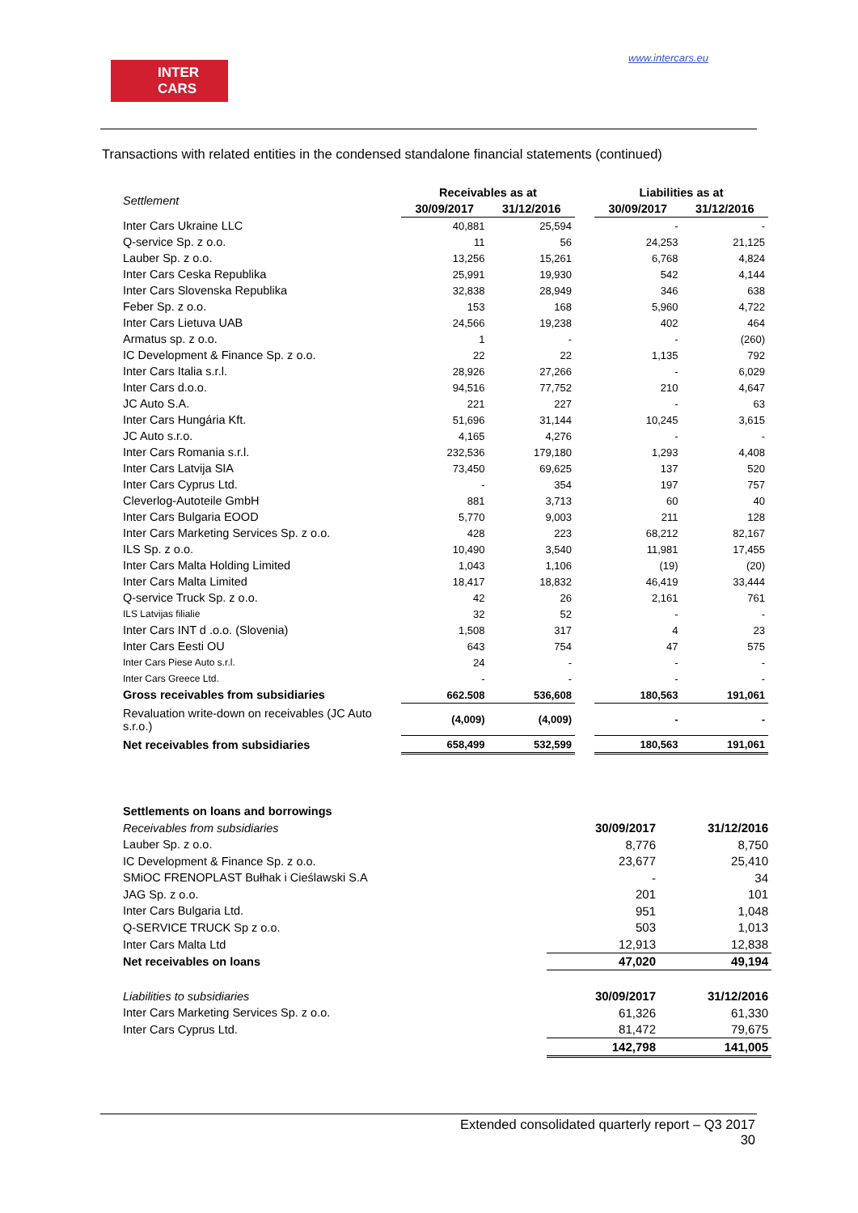www.intercars.eu
INTER
CARS
Transactions with related entities in the condensed standalone financial statements (continued)
| Settlement | Receivables as at | | | Liabilities as at | |
| | 30/09/2017 | 31/12/2016 | | 30/09/2017 | 31/12/2016 |
| Inter Cars Ukraine LLC | 40,881 | 25,594 | | - | - |
| Q-service Sp. z o.o. | 11 | 56 | | 24,253 | 21,125 |
| Lauber Sp. z o.o. | 13,256 | 15,261 | | 6,768 | 4,824 |
| Inter Cars Ceska Republika | 25,991 | 19,930 | | 542 | 4,144 |
| Inter Cars Slovenska Republika | 32,838 | 28,949 | | 346 | 638 |
| Feber Sp. z o.o. | 153 | 168 | | 5,960 | 4,722 |
| Inter Cars Lietuva UAB | 24,566 | 19,238 | | 402 | 464 |
| Armatus sp. z o.o. | 1 | - | | - | (260) |
| IC Development & Finance Sp. z o.o. | 22 | 22 | | 1,135 | 792 |
| Inter Cars Italia s.r.l. | 28,926 | 27,266 | | - | 6,029 |
| Inter Cars d.o.o. | 94,516 | 77,752 | | 210 | 4,647 |
| JC Auto S.A. | 221 | 227 | | - | 63 |
| Inter Cars Hungária Kft. | 51,696 | 31,144 | | 10,245 | 3,615 |
| JC Auto s.r.o. | 4,165 | 4,276 | | - | - |
| Inter Cars Romania s.r.l. | 232,536 | 179,180 | | 1,293 | 4,408 |
| Inter Cars Latvija SIA | 73,450 | 69,625 | | 137 | 520 |
| Inter Cars Cyprus Ltd. | - | 354 | | 197 | 757 |
| Cleverlog-Autoteile GmbH | 881 | 3,713 | | 60 | 40 |
| Inter Cars Bulgaria EOOD | 5,770 | 9,003 | | 211 | 128 |
| Inter Cars Marketing Services Sp. z o.o. | 428 | 223 | | 68,212 | 82,167 |
| ILS Sp. z o.o. | 10,490 | 3,540 | | 11,981 | 17,455 |
| Inter Cars Malta Holding Limited | 1,043 | 1,106 | | (19) | (20) |
| Inter Cars Malta Limited | 18,417 | 18,832 | | 46,419 | 33,444 |
| Q-service Truck Sp. z o.o. | 42 | 26 | | 2,161 | 761 |
| ILS Latvijas filialie | 32 | 52 | | - | - |
| Inter Cars INT d .o.o. (Slovenia) | 1,508 | 317 | | 4 | 23 |
| Inter Cars Eesti OU | 643 | 754 | | 47 | 575 |
| Inter Cars Piese Auto s.r.l. | 24 | - | | - | - |
| Inter Cars Greece Ltd. | - | - | | - | - |
| Gross receivables from subsidiaries | 662.508 | 536,608 | | 180,563 | 191,061 |
| Revaluation write-down on receivables (JC Auto s.r.o.) | (4,009) | (4,009) | | - | - |
| Net receivables from subsidiaries | 658,499 | 532,599 | | 180,563 | 191,061 |
| Settlements on loans and borrowings | | |
| Receivables from subsidiaries | 30/09/2017 | 31/12/2016 |
| Lauber Sp. z o.o. | 8,776 | 8,750 |
| IC Development & Finance Sp. z o.o. | 23,677 | 25,410 |
| SMiOC FRENOPLAST Bułhak i Cieślawski S.A | - | 34 |
| JAG Sp. z o.o. | 201 | 101 |
| Inter Cars Bulgaria Ltd. | 951 | 1,048 |
| Q-SERVICE TRUCK Sp z o.o. | 503 | 1,013 |
| Inter Cars Malta Ltd | 12,913 | 12,838 |
| Net receivables on loans | 47,020 | 49,194 |
| Liabilities to subsidiaries | 30/09/2017 | 31/12/2016 |
| Inter Cars Marketing Services Sp. z o.o. | 61,326 | 61,330 |
| Inter Cars Cyprus Ltd. | 81,472 | 79,675 |
| | 142,798 | 141,005 |
Extended consolidated quarterly report – Q3 2017
30